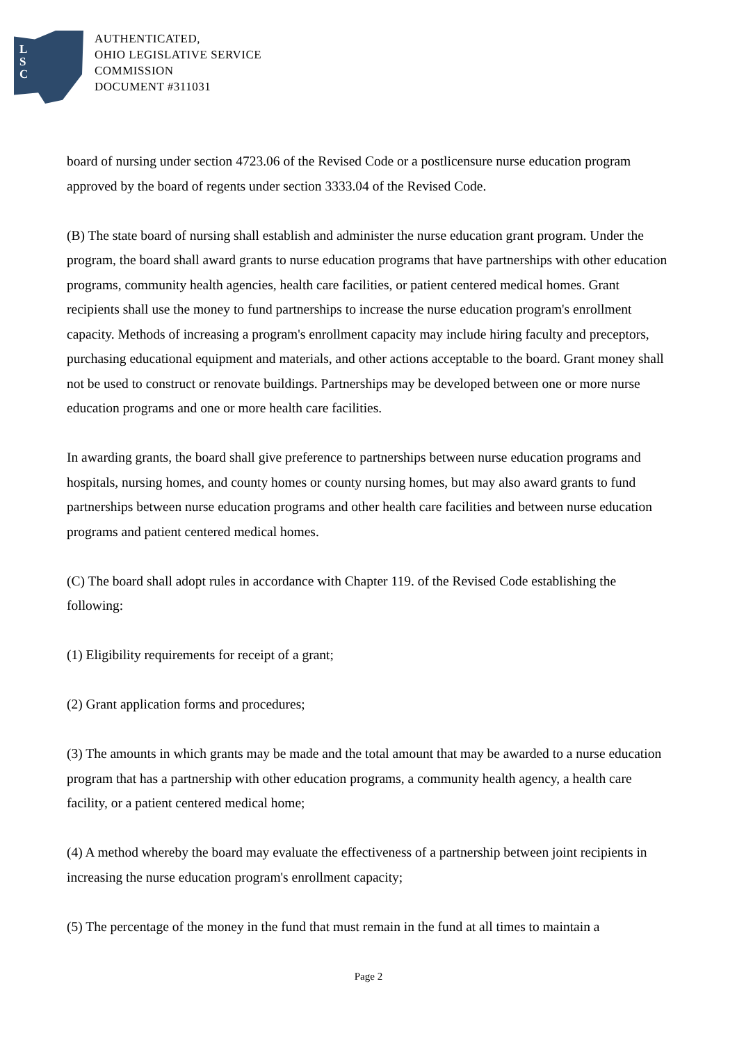L
S
C
AUTHENTICATED,
OHIO LEGISLATIVE SERVICE
COMMISSION
DOCUMENT #311031
board of nursing under section 4723.06 of the Revised Code or a postlicensure nurse education program approved by the board of regents under section 3333.04 of the Revised Code.
(B) The state board of nursing shall establish and administer the nurse education grant program. Under the program, the board shall award grants to nurse education programs that have partnerships with other education programs, community health agencies, health care facilities, or patient centered medical homes. Grant recipients shall use the money to fund partnerships to increase the nurse education program's enrollment capacity. Methods of increasing a program's enrollment capacity may include hiring faculty and preceptors, purchasing educational equipment and materials, and other actions acceptable to the board. Grant money shall not be used to construct or renovate buildings. Partnerships may be developed between one or more nurse education programs and one or more health care facilities.
In awarding grants, the board shall give preference to partnerships between nurse education programs and hospitals, nursing homes, and county homes or county nursing homes, but may also award grants to fund partnerships between nurse education programs and other health care facilities and between nurse education programs and patient centered medical homes.
(C) The board shall adopt rules in accordance with Chapter 119. of the Revised Code establishing the following:
(1) Eligibility requirements for receipt of a grant;
(2) Grant application forms and procedures;
(3) The amounts in which grants may be made and the total amount that may be awarded to a nurse education program that has a partnership with other education programs, a community health agency, a health care facility, or a patient centered medical home;
(4) A method whereby the board may evaluate the effectiveness of a partnership between joint recipients in increasing the nurse education program's enrollment capacity;
(5) The percentage of the money in the fund that must remain in the fund at all times to maintain a
Page 2